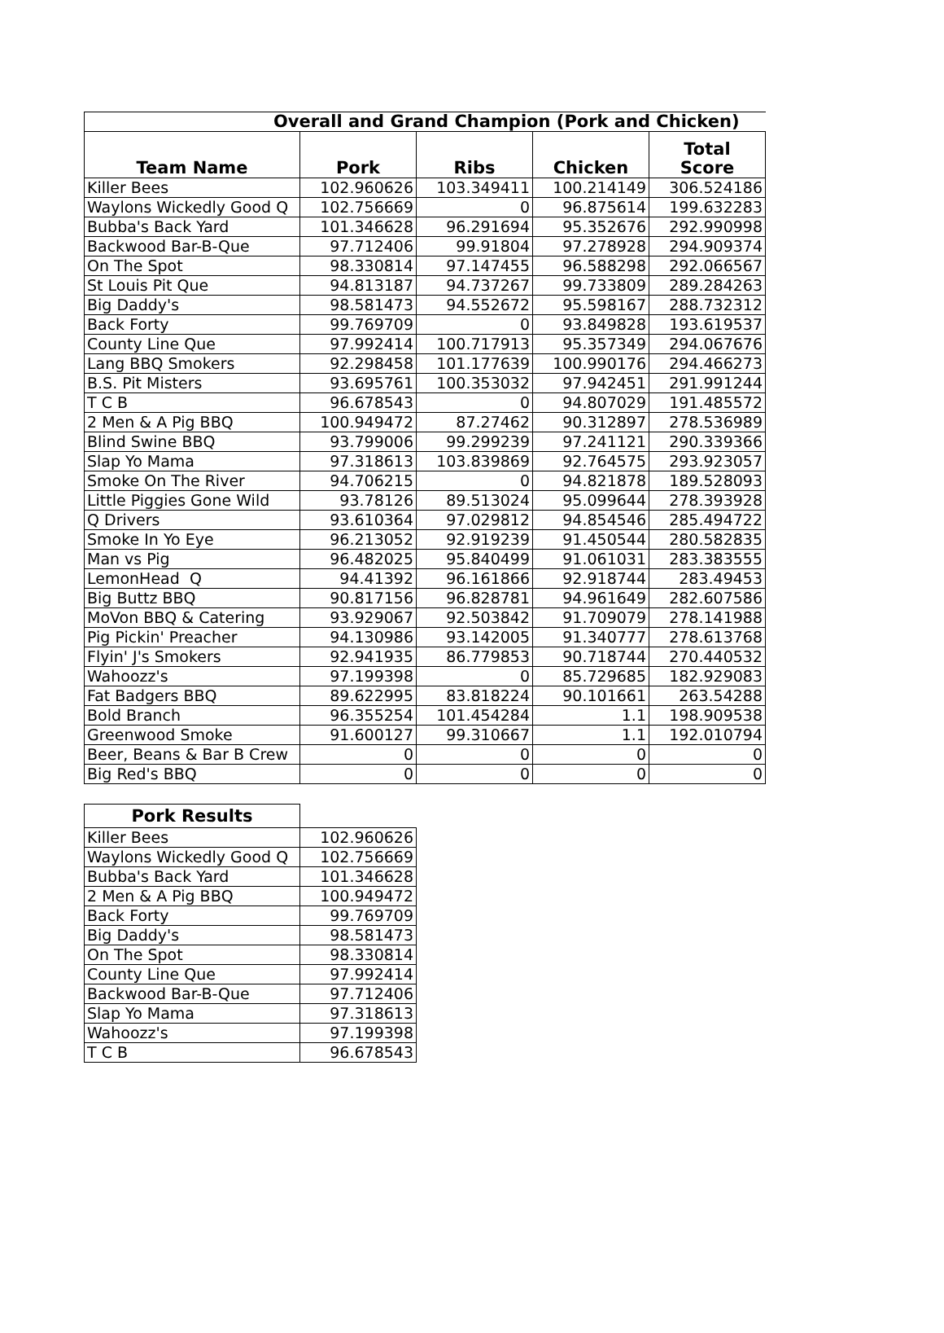| Overall and Grand Champion (Pork and Chicken) | | | | |
| --- | --- | --- | --- | --- |
| Team Name | Pork | Ribs | Chicken | Total Score |
| Killer Bees | 102.960626 | 103.349411 | 100.214149 | 306.524186 |
| Waylons Wickedly Good Q | 102.756669 | 0 | 96.875614 | 199.632283 |
| Bubba's Back Yard | 101.346628 | 96.291694 | 95.352676 | 292.990998 |
| Backwood Bar-B-Que | 97.712406 | 99.91804 | 97.278928 | 294.909374 |
| On The Spot | 98.330814 | 97.147455 | 96.588298 | 292.066567 |
| St Louis Pit Que | 94.813187 | 94.737267 | 99.733809 | 289.284263 |
| Big Daddy's | 98.581473 | 94.552672 | 95.598167 | 288.732312 |
| Back Forty | 99.769709 | 0 | 93.849828 | 193.619537 |
| County Line Que | 97.992414 | 100.717913 | 95.357349 | 294.067676 |
| Lang BBQ Smokers | 92.298458 | 101.177639 | 100.990176 | 294.466273 |
| B.S. Pit Misters | 93.695761 | 100.353032 | 97.942451 | 291.991244 |
| T C B | 96.678543 | 0 | 94.807029 | 191.485572 |
| 2 Men & A Pig BBQ | 100.949472 | 87.27462 | 90.312897 | 278.536989 |
| Blind Swine BBQ | 93.799006 | 99.299239 | 97.241121 | 290.339366 |
| Slap Yo Mama | 97.318613 | 103.839869 | 92.764575 | 293.923057 |
| Smoke On The River | 94.706215 | 0 | 94.821878 | 189.528093 |
| Little Piggies Gone Wild | 93.78126 | 89.513024 | 95.099644 | 278.393928 |
| Q Drivers | 93.610364 | 97.029812 | 94.854546 | 285.494722 |
| Smoke In Yo Eye | 96.213052 | 92.919239 | 91.450544 | 280.582835 |
| Man vs Pig | 96.482025 | 95.840499 | 91.061031 | 283.383555 |
| LemonHead Q | 94.41392 | 96.161866 | 92.918744 | 283.49453 |
| Big Buttz BBQ | 90.817156 | 96.828781 | 94.961649 | 282.607586 |
| MoVon BBQ & Catering | 93.929067 | 92.503842 | 91.709079 | 278.141988 |
| Pig Pickin' Preacher | 94.130986 | 93.142005 | 91.340777 | 278.613768 |
| Flyin' J's Smokers | 92.941935 | 86.779853 | 90.718744 | 270.440532 |
| Wahoozz's | 97.199398 | 0 | 85.729685 | 182.929083 |
| Fat Badgers BBQ | 89.622995 | 83.818224 | 90.101661 | 263.54288 |
| Bold Branch | 96.355254 | 101.454284 | 1.1 | 198.909538 |
| Greenwood Smoke | 91.600127 | 99.310667 | 1.1 | 192.010794 |
| Beer, Beans & Bar B Crew | 0 | 0 | 0 | 0 |
| Big Red's BBQ | 0 | 0 | 0 | 0 |
| Pork Results | |
| --- | --- |
| Killer Bees | 102.960626 |
| Waylons Wickedly Good Q | 102.756669 |
| Bubba's Back Yard | 101.346628 |
| 2 Men & A Pig BBQ | 100.949472 |
| Back Forty | 99.769709 |
| Big Daddy's | 98.581473 |
| On The Spot | 98.330814 |
| County Line Que | 97.992414 |
| Backwood Bar-B-Que | 97.712406 |
| Slap Yo Mama | 97.318613 |
| Wahoozz's | 97.199398 |
| T C B | 96.678543 |